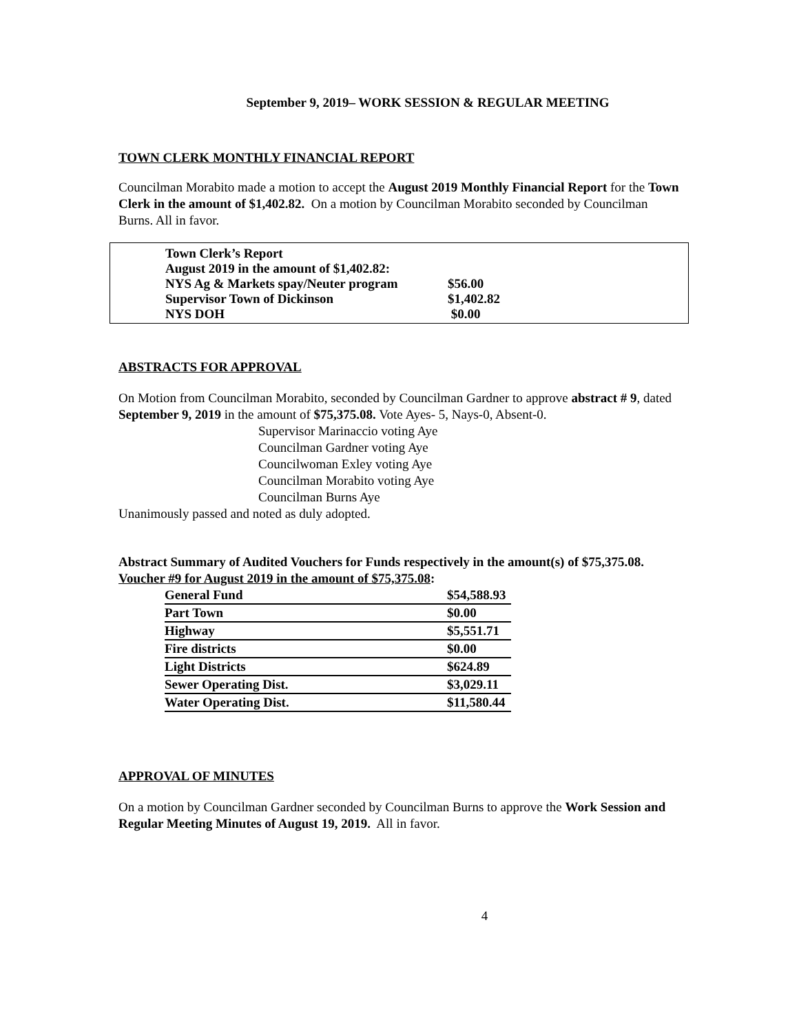September 9, 2019– WORK SESSION & REGULAR MEETING
TOWN CLERK MONTHLY FINANCIAL REPORT
Councilman Morabito made a motion to accept the August 2019 Monthly Financial Report for the Town Clerk in the amount of $1,402.82. On a motion by Councilman Morabito seconded by Councilman Burns. All in favor.
| Town Clerk’s Report | |
| August 2019 in the amount of $1,402.82: | |
| NYS Ag & Markets spay/Neuter program | $56.00 |
| Supervisor Town of Dickinson | $1,402.82 |
| NYS DOH | $0.00 |
ABSTRACTS FOR APPROVAL
On Motion from Councilman Morabito, seconded by Councilman Gardner to approve abstract # 9, dated September 9, 2019 in the amount of $75,375.08. Vote Ayes- 5, Nays-0, Absent-0.
Supervisor Marinaccio voting Aye
Councilman Gardner voting Aye
Councilwoman Exley voting Aye
Councilman Morabito voting Aye
Councilman Burns Aye
Unanimously passed and noted as duly adopted.
Abstract Summary of Audited Vouchers for Funds respectively in the amount(s) of $75,375.08.
Voucher #9 for August 2019 in the amount of $75,375.08:
| General Fund | $54,588.93 |
| Part Town | $0.00 |
| Highway | $5,551.71 |
| Fire districts | $0.00 |
| Light Districts | $624.89 |
| Sewer Operating Dist. | $3,029.11 |
| Water Operating Dist. | $11,580.44 |
APPROVAL OF MINUTES
On a motion by Councilman Gardner seconded by Councilman Burns to approve the Work Session and Regular Meeting Minutes of August 19, 2019. All in favor.
4